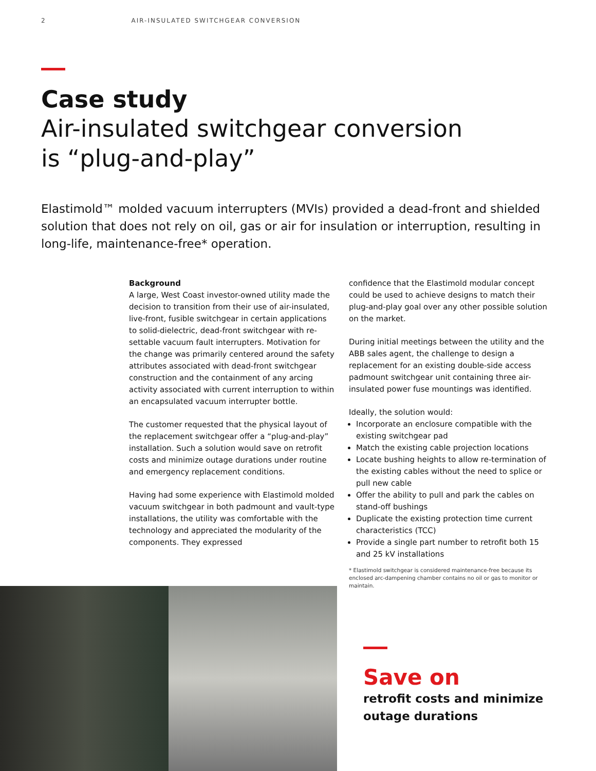2 AIR-INSULATED SWITCHGEAR CONVERSION
Case study
Air-insulated switchgear conversion
is “plug-and-play”
Elastimold™ molded vacuum interrupters (MVIs) provided a dead-front and shielded solution that does not rely on oil, gas or air for insulation or interruption, resulting in long-life, maintenance-free* operation.
Background
A large, West Coast investor-owned utility made the decision to transition from their use of air-insulated, live-front, fusible switchgear in certain applications to solid-dielectric, dead-front switchgear with re-settable vacuum fault interrupters. Motivation for the change was primarily centered around the safety attributes associated with dead-front switchgear construction and the containment of any arcing activity associated with current interruption to within an encapsulated vacuum interrupter bottle.
The customer requested that the physical layout of the replacement switchgear offer a “plug-and-play” installation. Such a solution would save on retrofit costs and minimize outage durations under routine and emergency replacement conditions.
Having had some experience with Elastimold molded vacuum switchgear in both padmount and vault-type installations, the utility was comfortable with the technology and appreciated the modularity of the components. They expressed
confidence that the Elastimold modular concept could be used to achieve designs to match their plug-and-play goal over any other possible solution on the market.
During initial meetings between the utility and the ABB sales agent, the challenge to design a replacement for an existing double-side access padmount switchgear unit containing three air-insulated power fuse mountings was identified.
Ideally, the solution would:
Incorporate an enclosure compatible with the existing switchgear pad
Match the existing cable projection locations
Locate bushing heights to allow re-termination of the existing cables without the need to splice or pull new cable
Offer the ability to pull and park the cables on stand-off bushings
Duplicate the existing protection time current characteristics (TCC)
Provide a single part number to retrofit both 15 and 25 kV installations
* Elastimold switchgear is considered maintenance-free because its enclosed arc-dampening chamber contains no oil or gas to monitor or maintain.
Save on
retrofit costs and minimize
outage durations